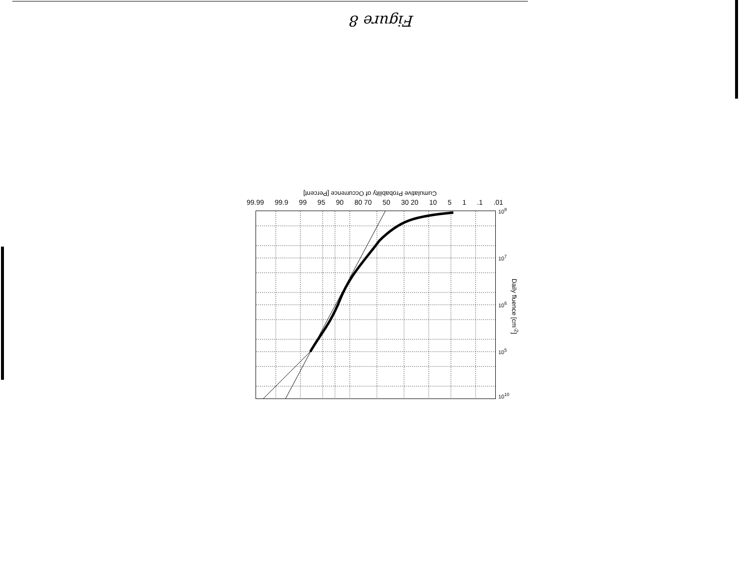Figure 8
Cumulative Probability of Occurrence [Percent]
99.99 99.9 99 95 90 80 70 50 30 20 10 5 1.1.01
10<sup>8</sup>
10<sup>7</sup>
10<sup>6</sup>
10<sup>5</sup>
10<sup>10</sup>
Daily fluence [cm<sup>-2</sup>]